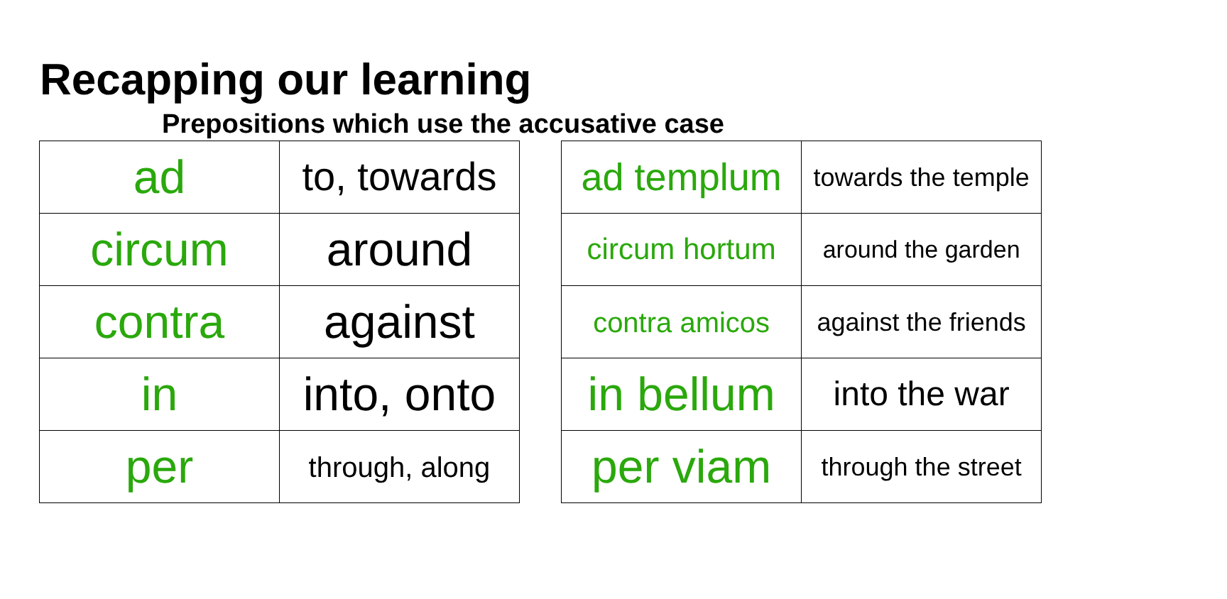Recapping our learning
Prepositions which use the accusative case
| ad | to, towards |
| circum | around |
| contra | against |
| in | into, onto |
| per | through, along |
| ad templum | towards the temple |
| circum hortum | around the garden |
| contra amicos | against the friends |
| in bellum | into the war |
| per viam | through the street |